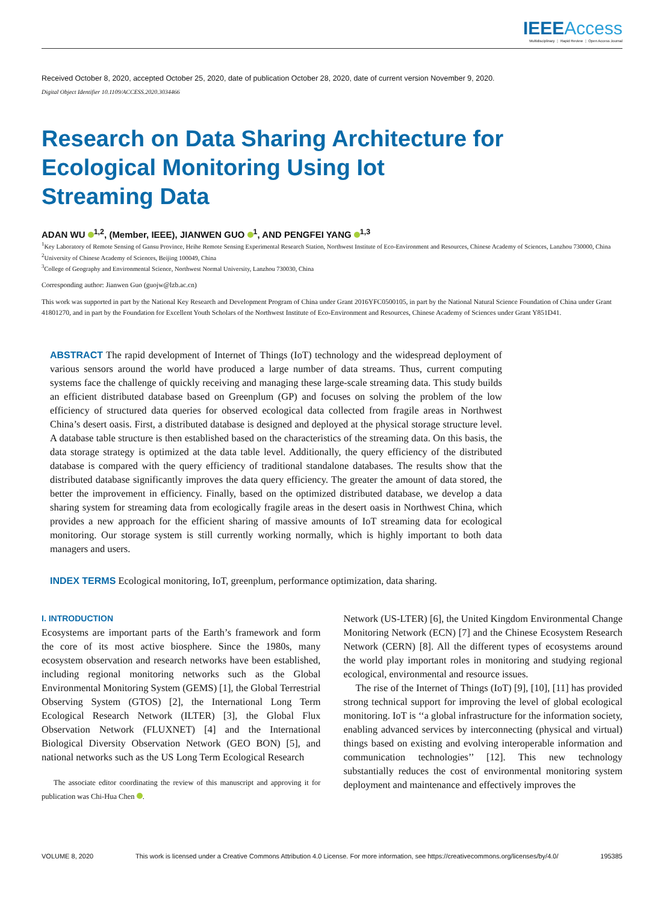IEEE Access
Multidisciplinary ⋮ Rapid Review ⋮ Open Access Journal
Received October 8, 2020, accepted October 25, 2020, date of publication October 28, 2020, date of current version November 9, 2020.
Digital Object Identifier 10.1109/ACCESS.2020.3034466
Research on Data Sharing Architecture for
Ecological Monitoring Using Iot
Streaming Data
ADAN WU <sup>1,2</sup>, (Member, IEEE), JIANWEN GUO <sup>1</sup>, AND PENGFEI YANG <sup>1,3</sup>
<sup>1</sup> Key Laboratory of Remote Sensing of Gansu Province, Heihe Remote Sensing Experimental Research Station, Northwest Institute of Eco-Environment and Resources, Chinese Academy of Sciences, Lanzhou 730000, China
<sup>2</sup> University of Chinese Academy of Sciences, Beijing 100049, China
<sup>3</sup> College of Geography and Environmental Science, Northwest Normal University, Lanzhou 730030, China
Corresponding author: Jianwen Guo (guojw@lzb.ac.cn)
This work was supported in part by the National Key Research and Development Program of China under Grant 2016YFC0500105, in part by the National Natural Science Foundation of China under Grant 41801270, and in part by the Foundation for Excellent Youth Scholars of the Northwest Institute of Eco-Environment and Resources, Chinese Academy of Sciences under Grant Y851D41.
ABSTRACT The rapid development of Internet of Things (IoT) technology and the widespread deployment of various sensors around the world have produced a large number of data streams. Thus, current computing systems face the challenge of quickly receiving and managing these large-scale streaming data. This study builds an efficient distributed database based on Greenplum (GP) and focuses on solving the problem of the low efficiency of structured data queries for observed ecological data collected from fragile areas in Northwest China’s desert oasis. First, a distributed database is designed and deployed at the physical storage structure level. A database table structure is then established based on the characteristics of the streaming data. On this basis, the data storage strategy is optimized at the data table level. Additionally, the query efficiency of the distributed database is compared with the query efficiency of traditional standalone databases. The results show that the distributed database significantly improves the data query efficiency. The greater the amount of data stored, the better the improvement in efficiency. Finally, based on the optimized distributed database, we develop a data sharing system for streaming data from ecologically fragile areas in the desert oasis in Northwest China, which provides a new approach for the efficient sharing of massive amounts of IoT streaming data for ecological monitoring. Our storage system is still currently working normally, which is highly important to both data managers and users.
INDEX TERMS Ecological monitoring, IoT, greenplum, performance optimization, data sharing.
I. INTRODUCTION
Ecosystems are important parts of the Earth’s framework and form the core of its most active biosphere. Since the 1980s, many ecosystem observation and research networks have been established, including regional monitoring networks such as the Global Environmental Monitoring System (GEMS) [1], the Global Terrestrial Observing System (GTOS) [2], the International Long Term Ecological Research Network (ILTER) [3], the Global Flux Observation Network (FLUXNET) [4] and the International Biological Diversity Observation Network (GEO BON) [5], and national networks such as the US Long Term Ecological Research
The associate editor coordinating the review of this manuscript and approving it for publication was Chi-Hua Chen .
Network (US-LTER) [6], the United Kingdom Environmental Change Monitoring Network (ECN) [7] and the Chinese Ecosystem Research Network (CERN) [8]. All the different types of ecosystems around the world play important roles in monitoring and studying regional ecological, environmental and resource issues.
The rise of the Internet of Things (IoT) [9], [10], [11] has provided strong technical support for improving the level of global ecological monitoring. IoT is ‘‘a global infrastructure for the information society, enabling advanced services by interconnecting (physical and virtual) things based on existing and evolving interoperable information and communication technologies’’ [12]. This new technology substantially reduces the cost of environmental monitoring system deployment and maintenance and effectively improves the
VOLUME 8, 2020 This work is licensed under a Creative Commons Attribution 4.0 License. For more information, see https://creativecommons.org/licenses/by/4.0/ 195385